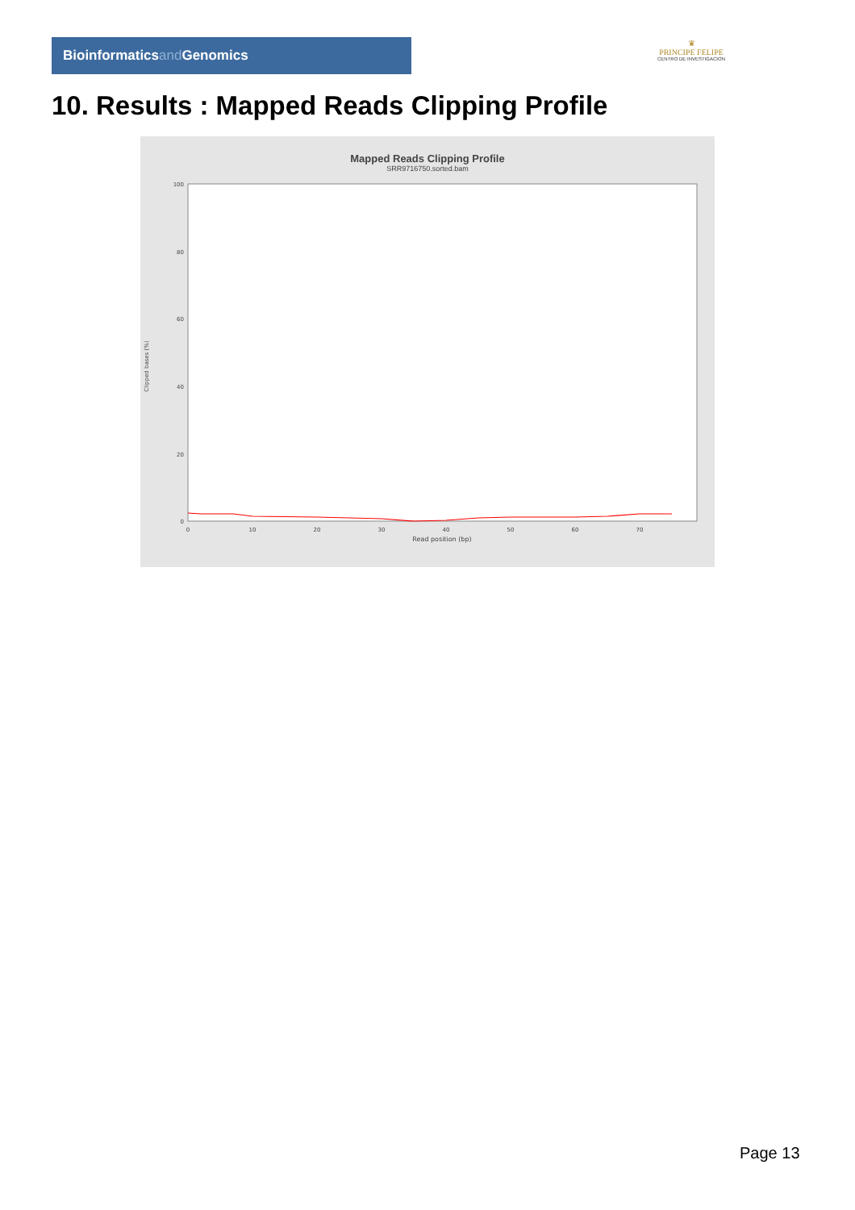Bioinformaticsand Genomics
♛
PRINCIPE FELIPE
CENTRO DE INVESTIGACION
10. Results : Mapped Reads Clipping Profile
Mapped Reads Clipping Profile
SRR9716750.sorted.bam
Clipped bases (%)
100
80
60
40
20
0
0
10
20
30
40
50
60
70
Read position (bp)
Page 13